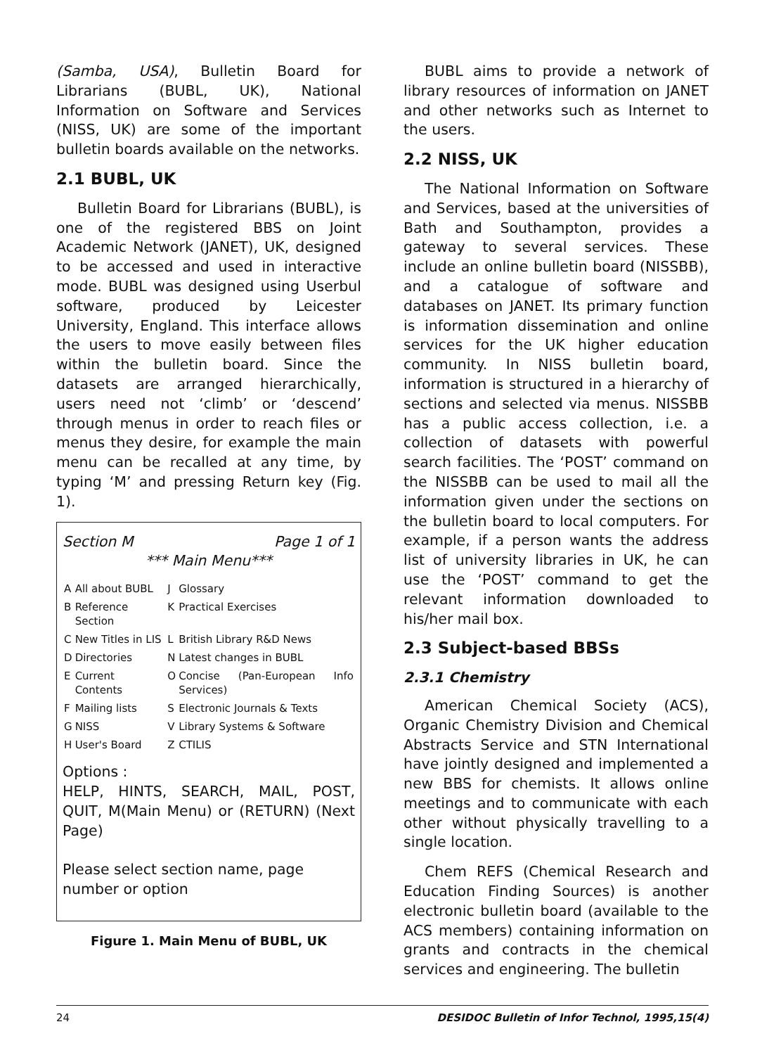(Samba, USA), Bulletin Board for Librarians (BUBL, UK), National Information on Software and Services (NISS, UK) are some of the important bulletin boards available on the networks.
2.1 BUBL, UK
Bulletin Board for Librarians (BUBL), is one of the registered BBS on Joint Academic Network (JANET), UK, designed to be accessed and used in interactive mode. BUBL was designed using Userbul software, produced by Leicester University, England. This interface allows the users to move easily between files within the bulletin board. Since the datasets are arranged hierarchically, users need not ‘climb’ or ‘descend’ through menus in order to reach files or menus they desire, for example the main menu can be recalled at any time, by typing ‘M’ and pressing Return key (Fig. 1).
Section M Page 1 of 1
*** Main Menu***
| A | All about BUBL | J | Glossary |
| B | Reference Section | K | Practical Exercises |
| C | New Titles in LIS | L | British Library R&D News |
| D | Directories | N | Latest changes in BUBL |
| E | Current Contents | O | Concise (Pan-European Info Services) |
| F | Mailing lists | S | Electronic Journals & Texts |
| G | NISS | V | Library Systems & Software |
| H | User's Board | Z | CTILIS |
Options :
HELP, HINTS, SEARCH, MAIL, POST, QUIT, M(Main Menu) or (RETURN) (Next Page)
Please select section name, page number or option
Figure 1. Main Menu of BUBL, UK
BUBL aims to provide a network of library resources of information on JANET and other networks such as Internet to the users.
2.2 NISS, UK
The National Information on Software and Services, based at the universities of Bath and Southampton, provides a gateway to several services. These include an online bulletin board (NISSBB), and a catalogue of software and databases on JANET. Its primary function is information dissemination and online services for the UK higher education community. In NISS bulletin board, information is structured in a hierarchy of sections and selected via menus. NISSBB has a public access collection, i.e. a collection of datasets with powerful search facilities. The ‘POST’ command on the NISSBB can be used to mail all the information given under the sections on the bulletin board to local computers. For example, if a person wants the address list of university libraries in UK, he can use the ‘POST’ command to get the relevant information downloaded to his/her mail box.
2.3 Subject-based BBSs
2.3.1 Chemistry
American Chemical Society (ACS), Organic Chemistry Division and Chemical Abstracts Service and STN International have jointly designed and implemented a new BBS for chemists. It allows online meetings and to communicate with each other without physically travelling to a single location.
Chem REFS (Chemical Research and Education Finding Sources) is another electronic bulletin board (available to the ACS members) containing information on grants and contracts in the chemical services and engineering. The bulletin
24 DESIDOC Bulletin of Infor Technol, 1995,15(4)